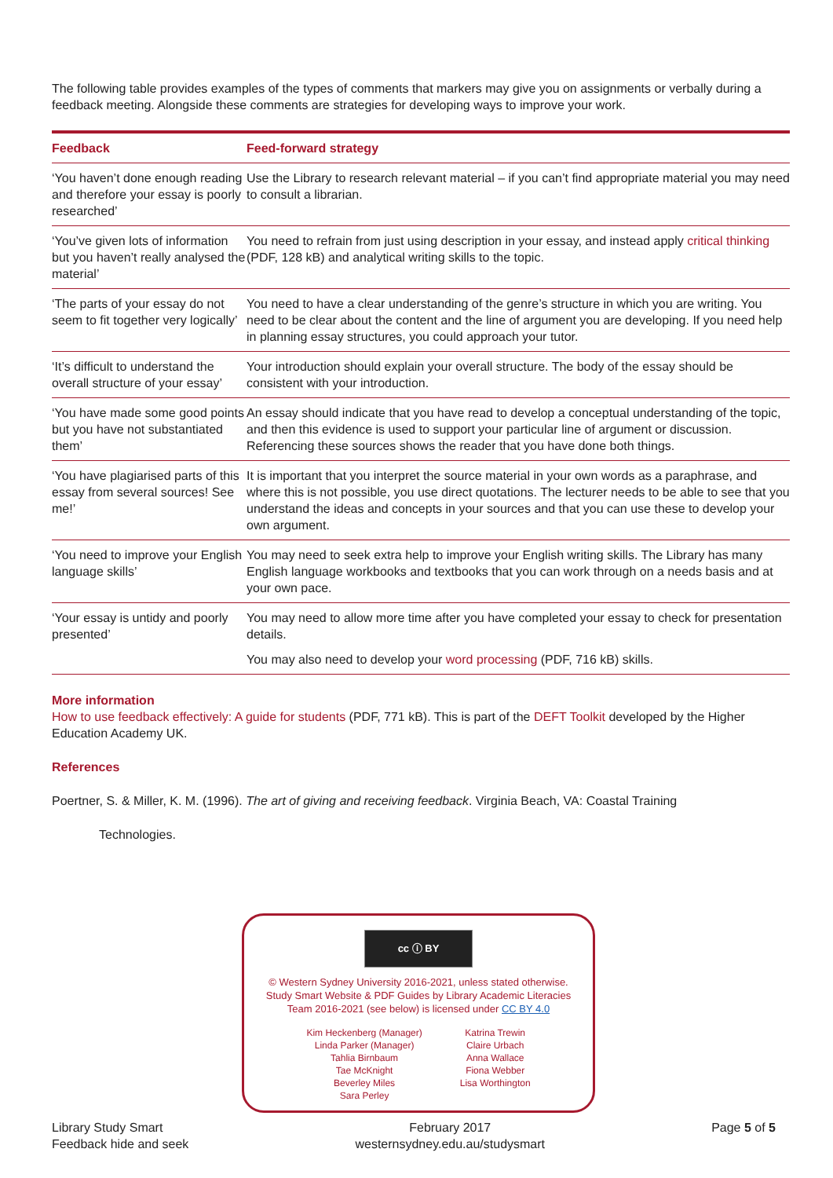The following table provides examples of the types of comments that markers may give you on assignments or verbally during a feedback meeting. Alongside these comments are strategies for developing ways to improve your work.
| Feedback | Feed-forward strategy |
| --- | --- |
| ‘You haven’t done enough reading and therefore your essay is poorly researched’ | Use the Library to research relevant material – if you can’t find appropriate material you may need to consult a librarian. |
| ‘You’ve given lots of information but you haven’t really analysed the material’ | You need to refrain from just using description in your essay, and instead apply critical thinking (PDF, 128 kB) and analytical writing skills to the topic. |
| ‘The parts of your essay do not seem to fit together very logically’ | You need to have a clear understanding of the genre’s structure in which you are writing. You need to be clear about the content and the line of argument you are developing. If you need help in planning essay structures, you could approach your tutor. |
| ‘It’s difficult to understand the overall structure of your essay’ | Your introduction should explain your overall structure. The body of the essay should be consistent with your introduction. |
| ‘You have made some good points but you have not substantiated them’ | An essay should indicate that you have read to develop a conceptual understanding of the topic, and then this evidence is used to support your particular line of argument or discussion. Referencing these sources shows the reader that you have done both things. |
| ‘You have plagiarised parts of this essay from several sources! See me!’ | It is important that you interpret the source material in your own words as a paraphrase, and where this is not possible, you use direct quotations. The lecturer needs to be able to see that you understand the ideas and concepts in your sources and that you can use these to develop your own argument. |
| ‘You need to improve your English language skills’ | You may need to seek extra help to improve your English writing skills. The Library has many English language workbooks and textbooks that you can work through on a needs basis and at your own pace. |
| ‘Your essay is untidy and poorly presented’ | You may need to allow more time after you have completed your essay to check for presentation details. You may also need to develop your word processing (PDF, 716 kB) skills. |
More information
How to use feedback effectively: A guide for students (PDF, 771 kB). This is part of the DEFT Toolkit developed by the Higher Education Academy UK.
References
Poertner, S. & Miller, K. M. (1996). The art of giving and receiving feedback. Virginia Beach, VA: Coastal Training
Technologies.
cc ⓘ BY
© Western Sydney University 2016-2021, unless stated otherwise.
Study Smart Website & PDF Guides by Library Academic Literacies
Team 2016-2021 (see below) is licensed under CC BY 4.0
Kim Heckenberg (Manager)
Linda Parker (Manager)
Tahlia Birnbaum
Tae McKnight
Beverley Miles
Sara Perley
Katrina Trewin
Claire Urbach
Anna Wallace
Fiona Webber
Lisa Worthington
Library Study Smart
Feedback hide and seek
February 2017
westernsydney.edu.au/studysmart
Page 5 of 5